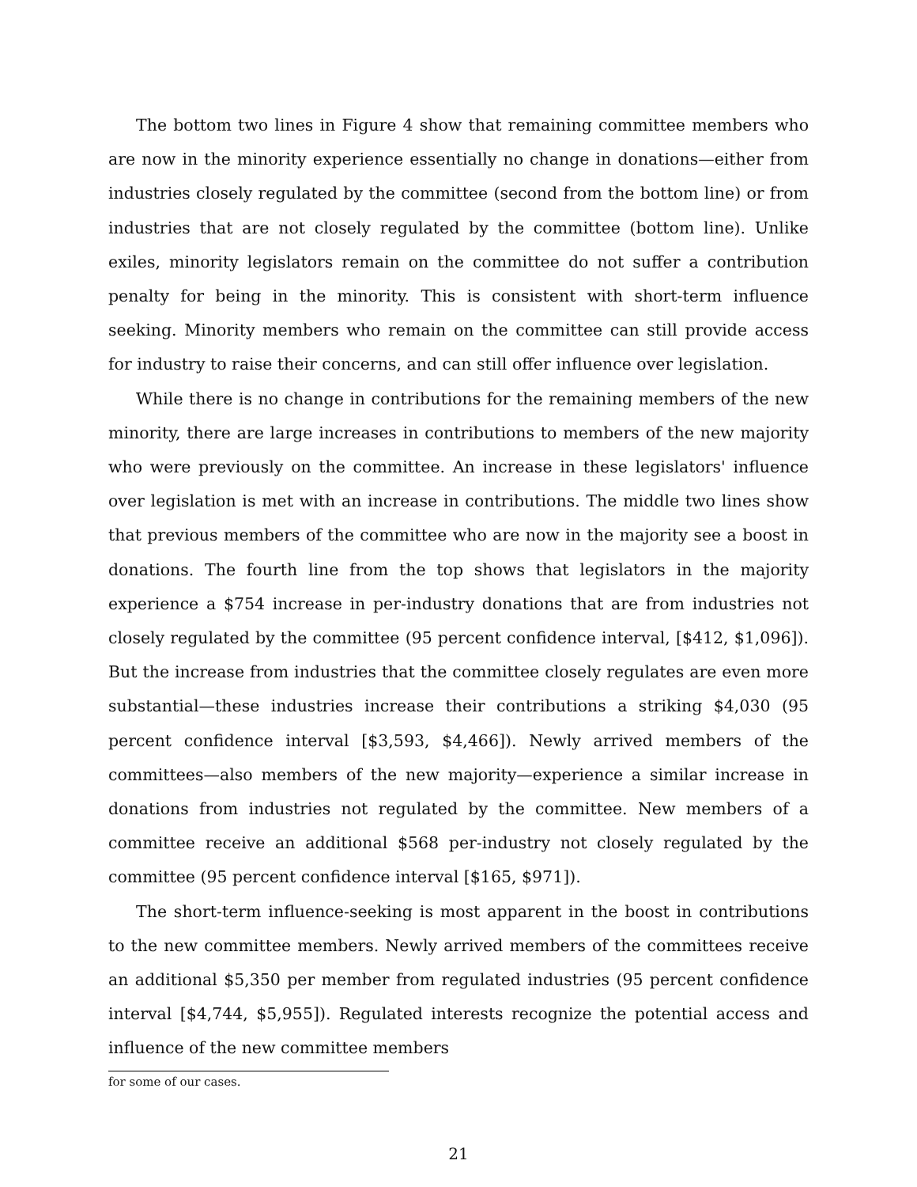The bottom two lines in Figure 4 show that remaining committee members who are now in the minority experience essentially no change in donations—either from industries closely regulated by the committee (second from the bottom line) or from industries that are not closely regulated by the committee (bottom line). Unlike exiles, minority legislators remain on the committee do not suffer a contribution penalty for being in the minority. This is consistent with short-term influence seeking. Minority members who remain on the committee can still provide access for industry to raise their concerns, and can still offer influence over legislation.
While there is no change in contributions for the remaining members of the new minority, there are large increases in contributions to members of the new majority who were previously on the committee. An increase in these legislators' influence over legislation is met with an increase in contributions. The middle two lines show that previous members of the committee who are now in the majority see a boost in donations. The fourth line from the top shows that legislators in the majority experience a $754 increase in per-industry donations that are from industries not closely regulated by the committee (95 percent confidence interval, [$412, $1,096]). But the increase from industries that the committee closely regulates are even more substantial—these industries increase their contributions a striking $4,030 (95 percent confidence interval [$3,593, $4,466]). Newly arrived members of the committees—also members of the new majority—experience a similar increase in donations from industries not regulated by the committee. New members of a committee receive an additional $568 per-industry not closely regulated by the committee (95 percent confidence interval [$165, $971]).
The short-term influence-seeking is most apparent in the boost in contributions to the new committee members. Newly arrived members of the committees receive an additional $5,350 per member from regulated industries (95 percent confidence interval [$4,744, $5,955]). Regulated interests recognize the potential access and influence of the new committee members
for some of our cases.
21